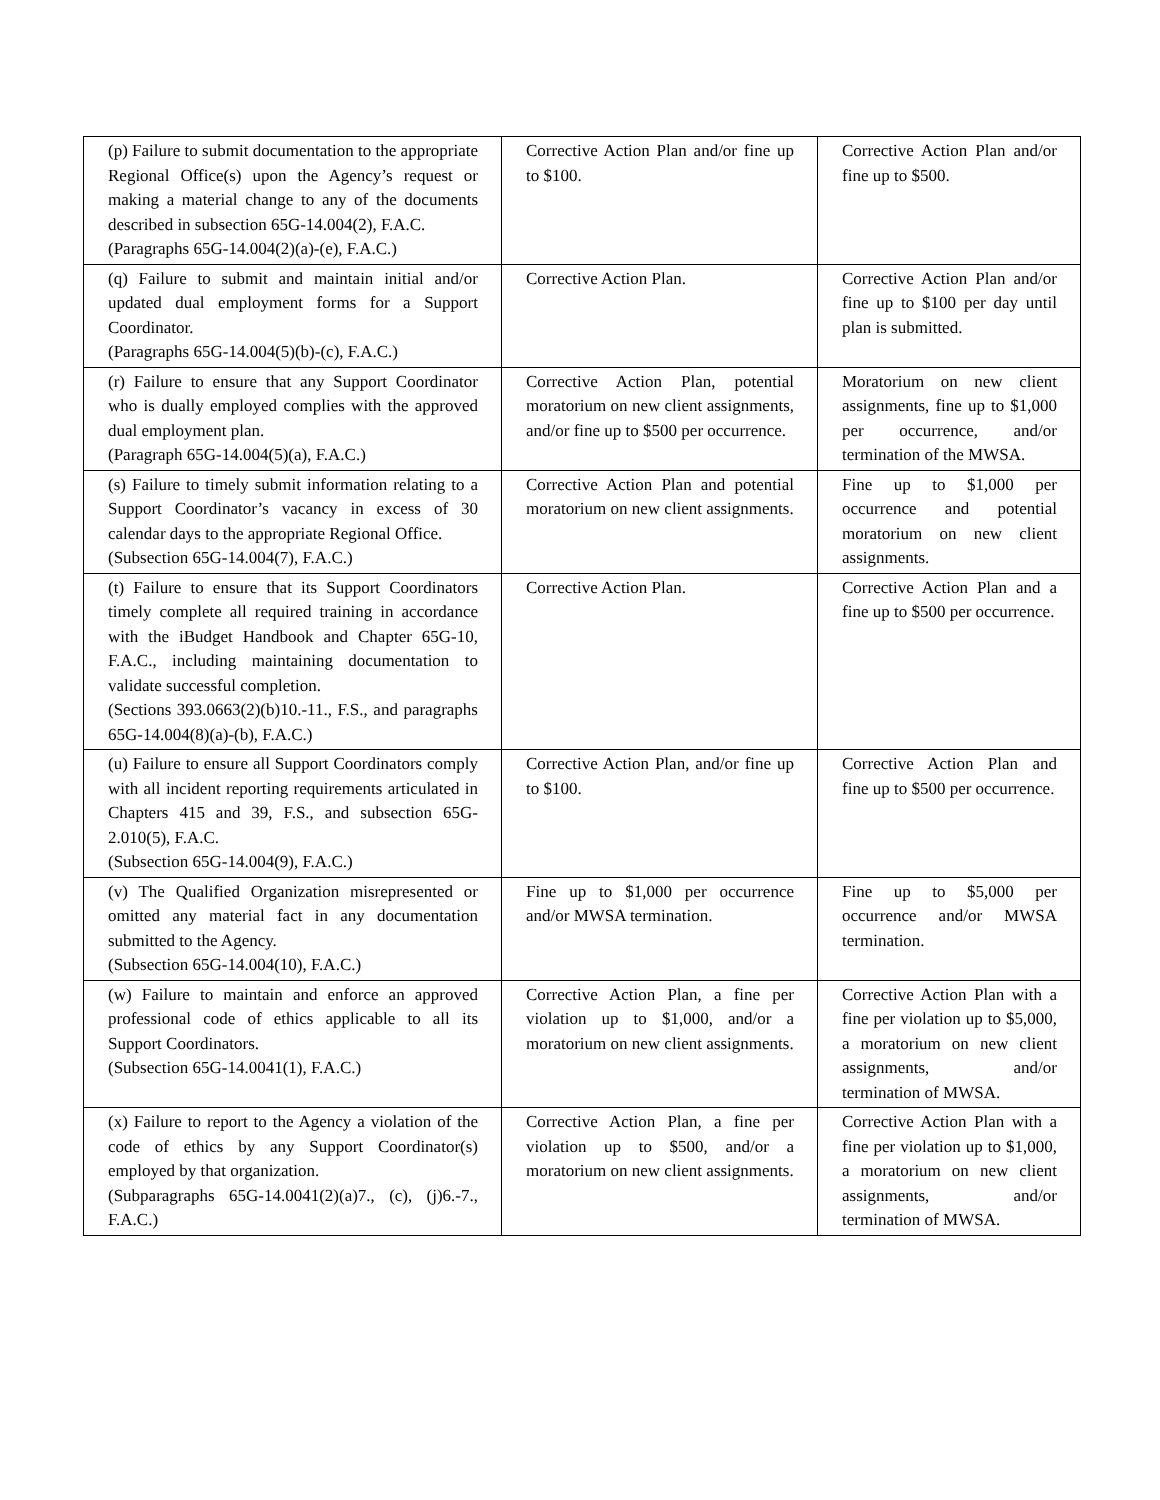| (p) Failure to submit documentation to the appropriate Regional Office(s) upon the Agency’s request or making a material change to any of the documents described in subsection 65G-14.004(2), F.A.C. (Paragraphs 65G-14.004(2)(a)-(e), F.A.C.) | Corrective Action Plan and/or fine up to $100. | Corrective Action Plan and/or fine up to $500. |
| (q) Failure to submit and maintain initial and/or updated dual employment forms for a Support Coordinator. (Paragraphs 65G-14.004(5)(b)-(c), F.A.C.) | Corrective Action Plan. | Corrective Action Plan and/or fine up to $100 per day until plan is submitted. |
| (r) Failure to ensure that any Support Coordinator who is dually employed complies with the approved dual employment plan. (Paragraph 65G-14.004(5)(a), F.A.C.) | Corrective Action Plan, potential moratorium on new client assignments, and/or fine up to $500 per occurrence. | Moratorium on new client assignments, fine up to $1,000 per occurrence, and/or termination of the MWSA. |
| (s) Failure to timely submit information relating to a Support Coordinator’s vacancy in excess of 30 calendar days to the appropriate Regional Office. (Subsection 65G-14.004(7), F.A.C.) | Corrective Action Plan and potential moratorium on new client assignments. | Fine up to $1,000 per occurrence and potential moratorium on new client assignments. |
| (t) Failure to ensure that its Support Coordinators timely complete all required training in accordance with the iBudget Handbook and Chapter 65G-10, F.A.C., including maintaining documentation to validate successful completion. (Sections 393.0663(2)(b)10.-11., F.S., and paragraphs 65G-14.004(8)(a)-(b), F.A.C.) | Corrective Action Plan. | Corrective Action Plan and a fine up to $500 per occurrence. |
| (u) Failure to ensure all Support Coordinators comply with all incident reporting requirements articulated in Chapters 415 and 39, F.S., and subsection 65G-2.010(5), F.A.C. (Subsection 65G-14.004(9), F.A.C.) | Corrective Action Plan, and/or fine up to $100. | Corrective Action Plan and fine up to $500 per occurrence. |
| (v) The Qualified Organization misrepresented or omitted any material fact in any documentation submitted to the Agency. (Subsection 65G-14.004(10), F.A.C.) | Fine up to $1,000 per occurrence and/or MWSA termination. | Fine up to $5,000 per occurrence and/or MWSA termination. |
| (w) Failure to maintain and enforce an approved professional code of ethics applicable to all its Support Coordinators. (Subsection 65G-14.0041(1), F.A.C.) | Corrective Action Plan, a fine per violation up to $1,000, and/or a moratorium on new client assignments. | Corrective Action Plan with a fine per violation up to $5,000, a moratorium on new client assignments, and/or termination of MWSA. |
| (x) Failure to report to the Agency a violation of the code of ethics by any Support Coordinator(s) employed by that organization. (Subparagraphs 65G-14.0041(2)(a)7., (c), (j)6.-7., F.A.C.) | Corrective Action Plan, a fine per violation up to $500, and/or a moratorium on new client assignments. | Corrective Action Plan with a fine per violation up to $1,000, a moratorium on new client assignments, and/or termination of MWSA. |